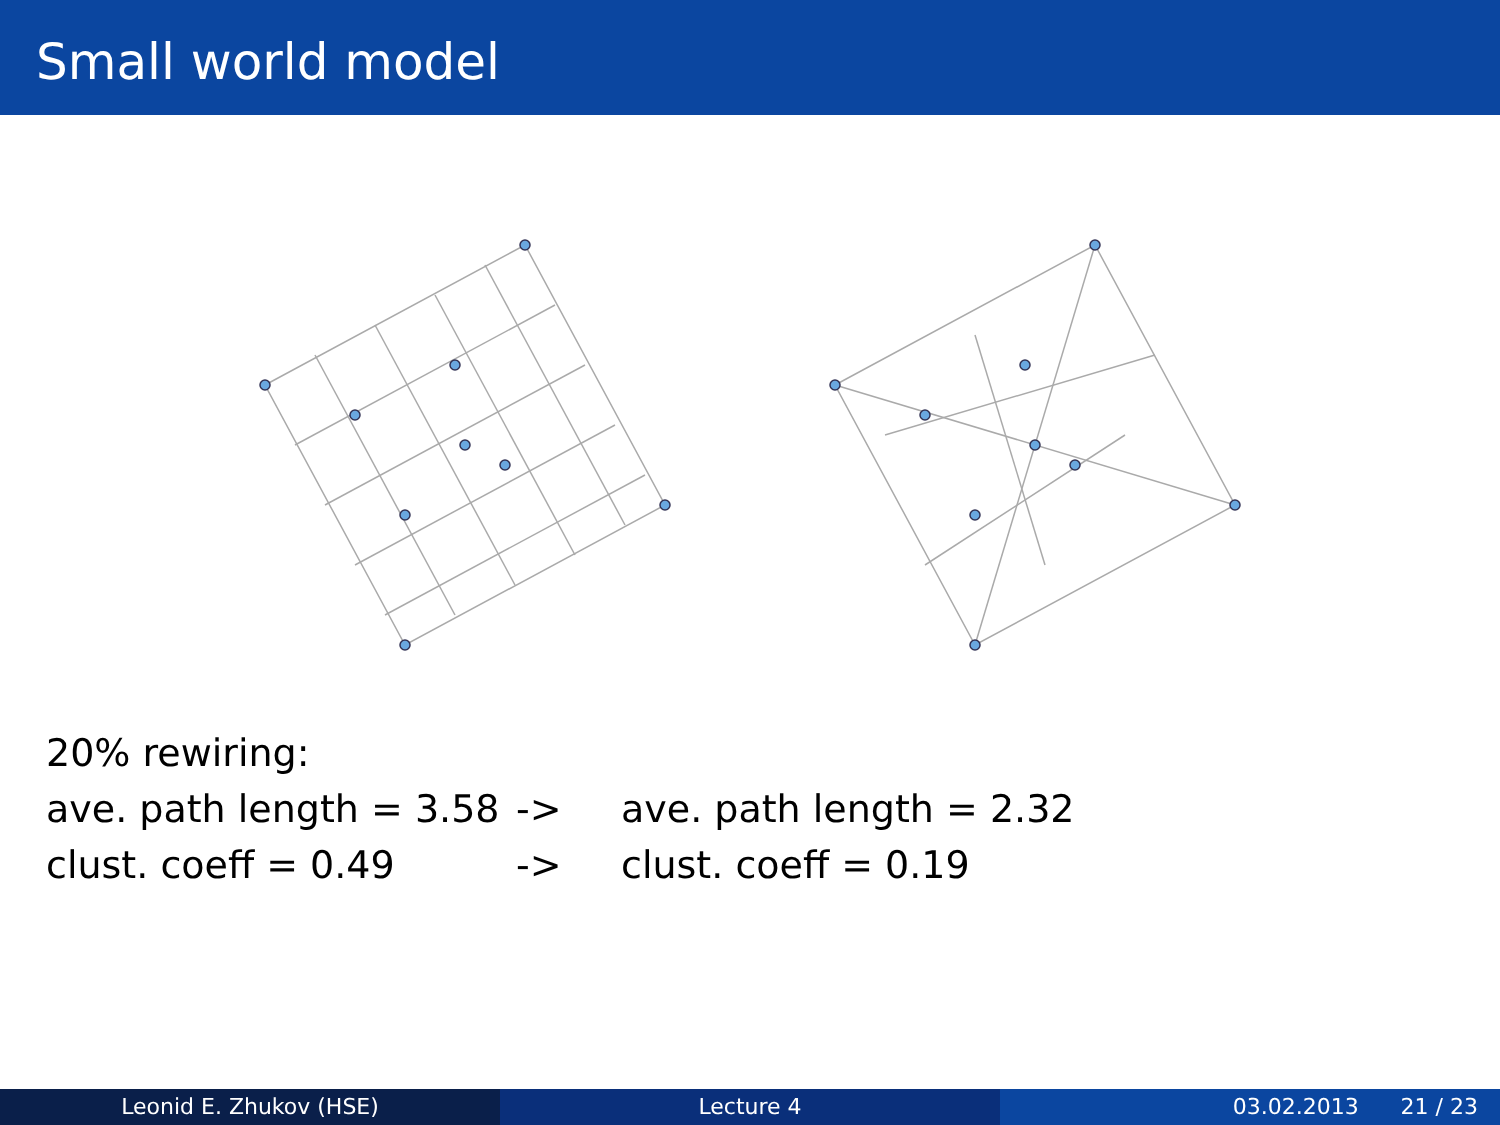Small world model
20% rewiring:
ave. path length = 3.58 -> ave. path length = 2.32
clust. coeff = 0.49 -> clust. coeff = 0.19
Leonid E. Zhukov (HSE) Lecture 4 03.02.2013 21 / 23